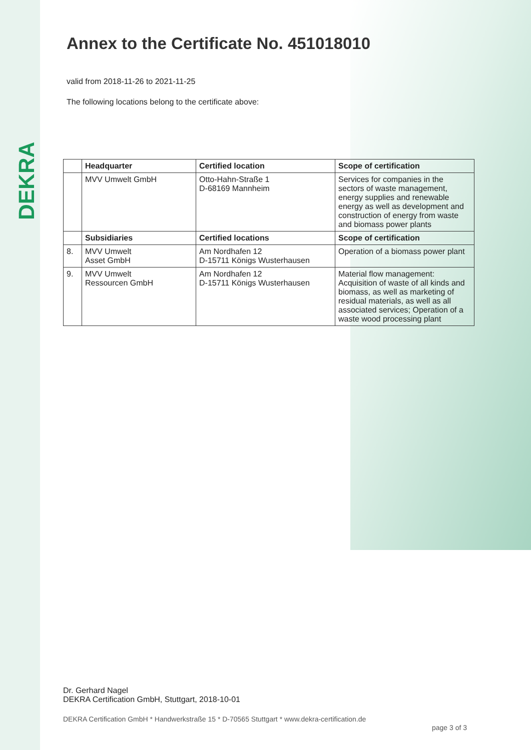DEKRA
Annex to the Certificate No. 451018010
valid from 2018-11-26 to 2021-11-25
The following locations belong to the certificate above:
| | Headquarter | Certified location | Scope of certification |
| --- | --- | --- | --- |
| | MVV Umwelt GmbH | Otto-Hahn-Straße 1 D-68169 Mannheim | Services for companies in the sectors of waste management, energy supplies and renewable energy as well as development and construction of energy from waste and biomass power plants |
| | Subsidiaries | Certified locations | Scope of certification |
| 8. | MVV Umwelt Asset GmbH | Am Nordhafen 12 D-15711 Königs Wusterhausen | Operation of a biomass power plant |
| 9. | MVV Umwelt Ressourcen GmbH | Am Nordhafen 12 D-15711 Königs Wusterhausen | Material flow management: Acquisition of waste of all kinds and biomass, as well as marketing of residual materials, as well as all associated services; Operation of a waste wood processing plant |
Dr. Gerhard Nagel
DEKRA Certification GmbH, Stuttgart, 2018-10-01
DEKRA Certification GmbH * Handwerkstraße 15 * D-70565 Stuttgart * www.dekra-certification.de
page 3 of 3